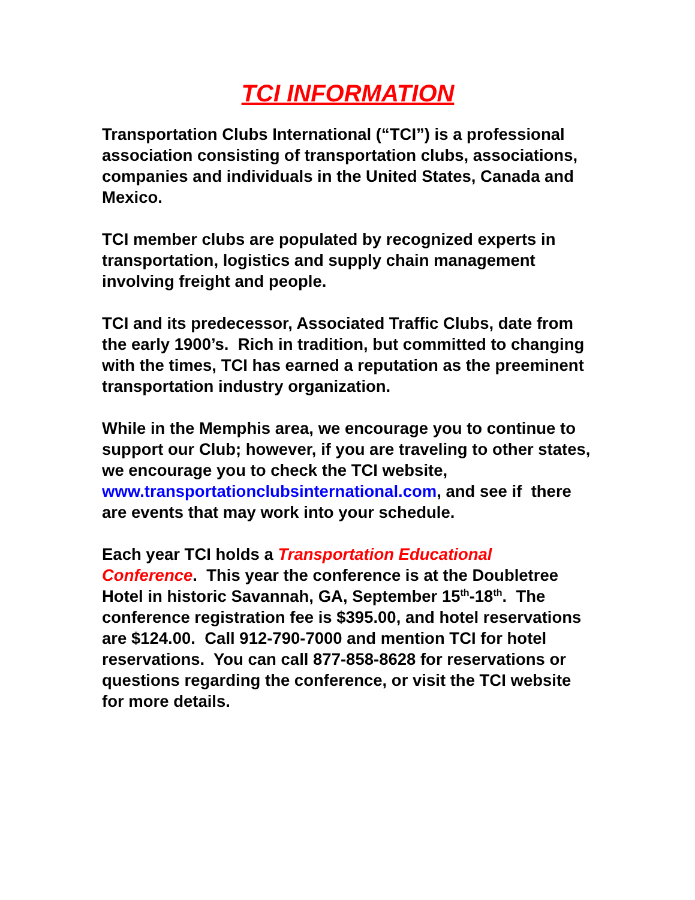TCI INFORMATION
Transportation Clubs International (“TCI”) is a professional association consisting of transportation clubs, associations, companies and individuals in the United States, Canada and Mexico.
TCI member clubs are populated by recognized experts in transportation, logistics and supply chain management involving freight and people.
TCI and its predecessor, Associated Traffic Clubs, date from the early 1900’s. Rich in tradition, but committed to changing with the times, TCI has earned a reputation as the preeminent transportation industry organization.
While in the Memphis area, we encourage you to continue to support our Club; however, if you are traveling to other states, we encourage you to check the TCI website, www.transportationclubsinternational.com, and see if there are events that may work into your schedule.
Each year TCI holds a Transportation Educational Conference. This year the conference is at the Doubletree Hotel in historic Savannah, GA, September 15<sup>th</sup>-18<sup>th</sup>. The conference registration fee is $395.00, and hotel reservations are $124.00. Call 912-790-7000 and mention TCI for hotel reservations. You can call 877-858-8628 for reservations or questions regarding the conference, or visit the TCI website for more details.